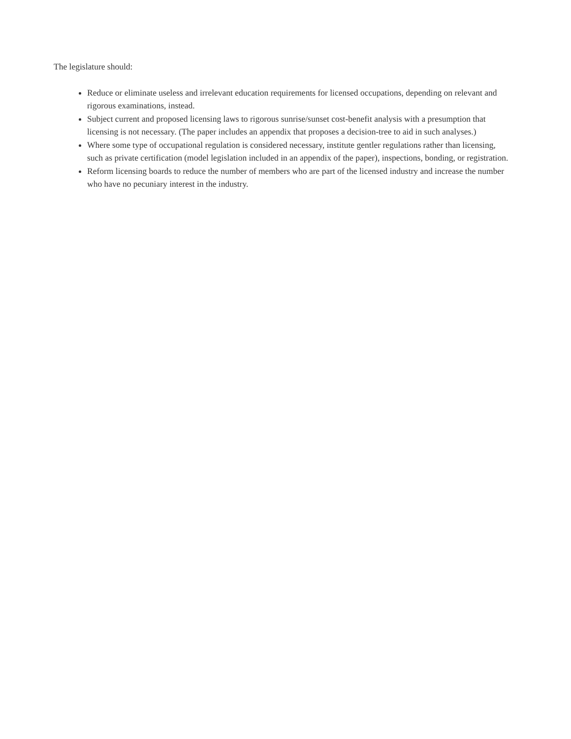The legislature should:
Reduce or eliminate useless and irrelevant education requirements for licensed occupations, depending on relevant and rigorous examinations, instead.
Subject current and proposed licensing laws to rigorous sunrise/sunset cost-benefit analysis with a presumption that licensing is not necessary. (The paper includes an appendix that proposes a decision-tree to aid in such analyses.)
Where some type of occupational regulation is considered necessary, institute gentler regulations rather than licensing, such as private certification (model legislation included in an appendix of the paper), inspections, bonding, or registration.
Reform licensing boards to reduce the number of members who are part of the licensed industry and increase the number who have no pecuniary interest in the industry.